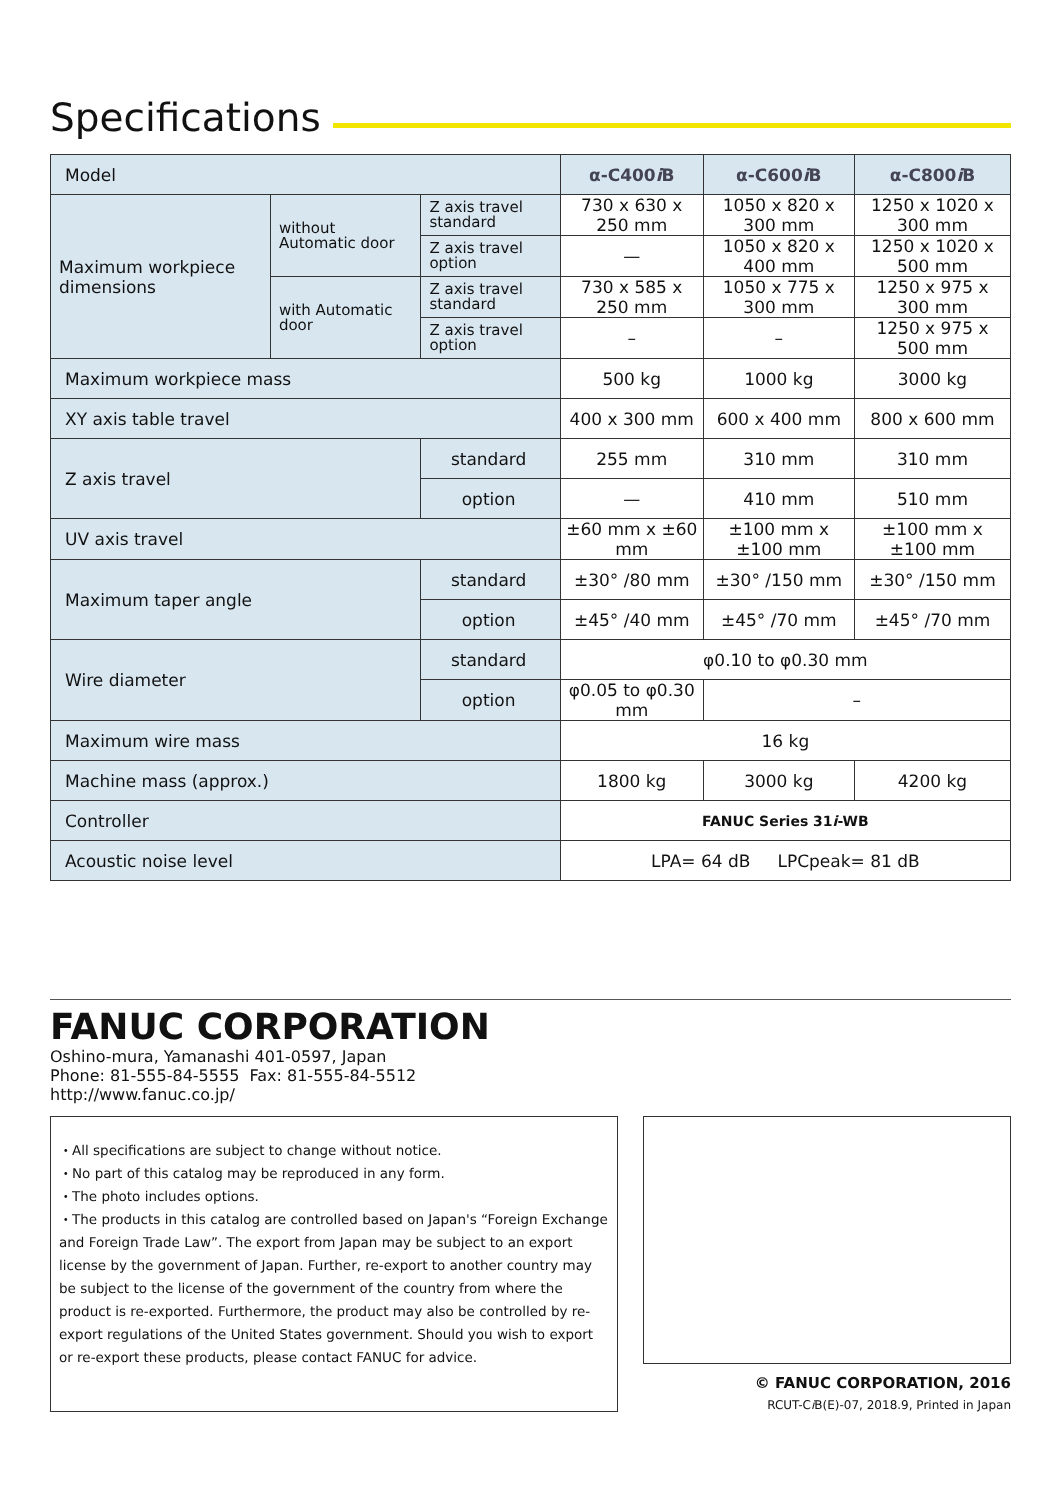Specifications
| Model | | | α-C400 i B | α-C600 i B | α-C800 i B |
| Maximum workpiece dimensions | without Automatic door | Z axis travel standard | 730 x 630 x 250 mm | 1050 x 820 x 300 mm | 1250 x 1020 x 300 mm |
| | | Z axis travel option | — | 1050 x 820 x 400 mm | 1250 x 1020 x 500 mm |
| | with Automatic door | Z axis travel standard | 730 x 585 x 250 mm | 1050 x 775 x 300 mm | 1250 x 975 x 300 mm |
| | | Z axis travel option | – | – | 1250 x 975 x 500 mm |
| Maximum workpiece mass | | | 500 kg | 1000 kg | 3000 kg |
| XY axis table travel | | | 400 x 300 mm | 600 x 400 mm | 800 x 600 mm |
| Z axis travel | | standard | 255 mm | 310 mm | 310 mm |
| | | option | — | 410 mm | 510 mm |
| UV axis travel | | | ±60 mm x ±60 mm | ±100 mm x ±100 mm | ±100 mm x ±100 mm |
| Maximum taper angle | | standard | ±30° /80 mm | ±30° /150 mm | ±30° /150 mm |
| | | option | ±45° /40 mm | ±45° /70 mm | ±45° /70 mm |
| Wire diameter | | standard | φ0.10 to φ0.30 mm | | |
| | | option | φ0.05 to φ0.30 mm | – | |
| Maximum wire mass | | | 16 kg | | |
| Machine mass (approx.) | | | 1800 kg | 3000 kg | 4200 kg |
| Controller | | | FANUC Series 31 i -WB | | |
| Acoustic noise level | | | LPA= 64 dB LPCpeak= 81 dB | | |
FANUC CORPORATION
Oshino-mura, Yamanashi 401-0597, Japan
Phone: 81-555-84-5555 Fax: 81-555-84-5512
http://www.fanuc.co.jp/
・All specifications are subject to change without notice.
・No part of this catalog may be reproduced in any form.
・The photo includes options.
・The products in this catalog are controlled based on Japan's “Foreign Exchange and Foreign Trade Law”. The export from Japan may be subject to an export license by the government of Japan. Further, re-export to another country may be subject to the license of the government of the country from where the product is re-exported. Furthermore, the product may also be controlled by re-export regulations of the United States government. Should you wish to export or re-export these products, please contact FANUC for advice.
© FANUC CORPORATION, 2016
RCUT-Ci B(E)-07, 2018.9, Printed in Japan